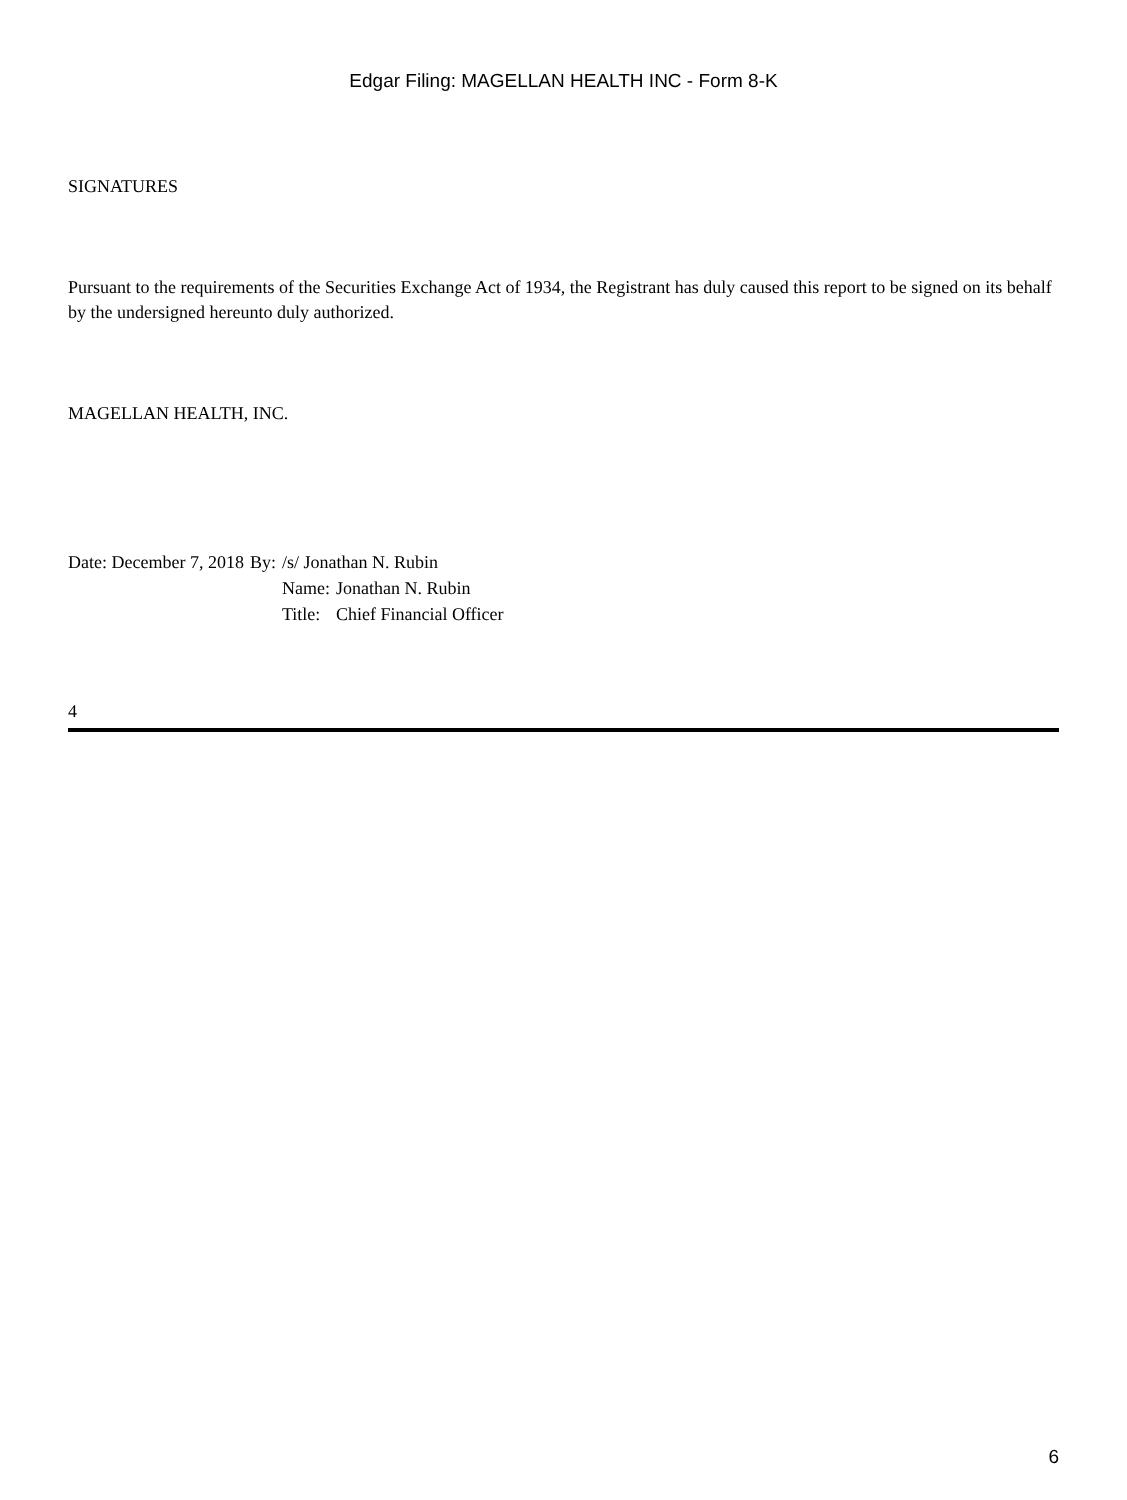Edgar Filing: MAGELLAN HEALTH INC - Form 8-K
SIGNATURES
Pursuant to the requirements of the Securities Exchange Act of 1934, the Registrant has duly caused this report to be signed on its behalf by the undersigned hereunto duly authorized.
MAGELLAN HEALTH, INC.
| Date: December 7, 2018 | By: | /s/ Jonathan N. Rubin | |
| | | Name: | Jonathan N. Rubin |
| | | Title: | Chief Financial Officer |
4
6